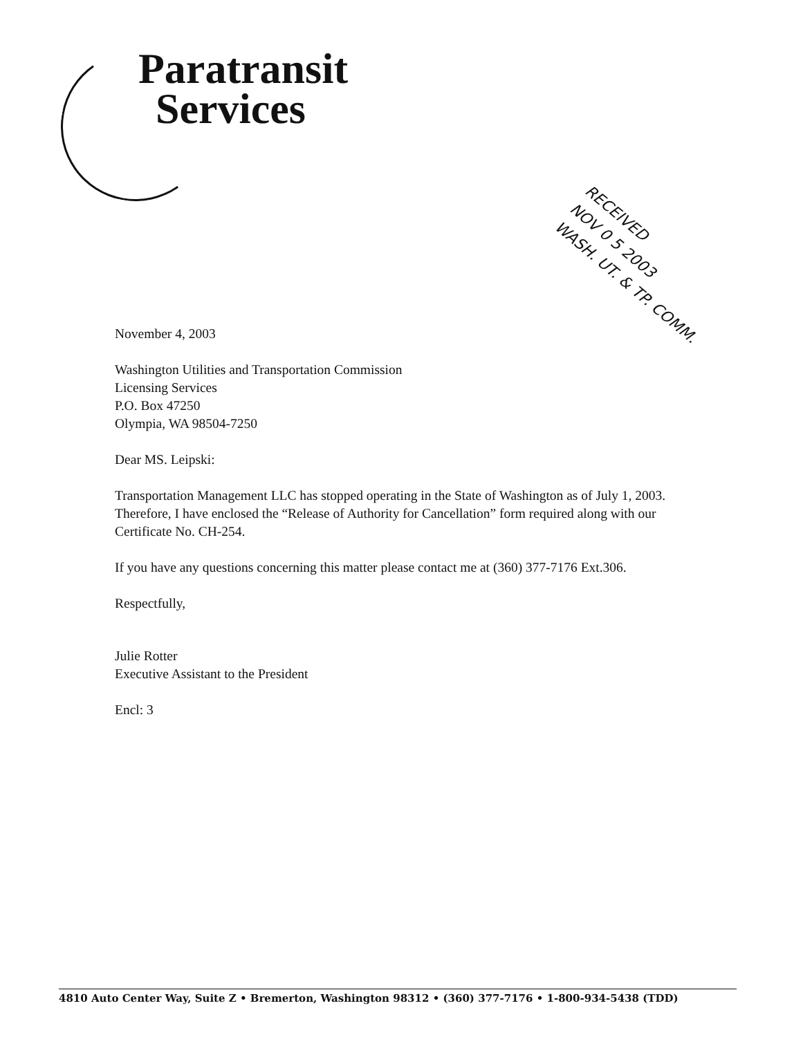Paratransit
Services
RECEIVED
NOV 0 5 2003
WASH. UT. & TP. COMM.
November 4, 2003
Washington Utilities and Transportation Commission
Licensing Services
P.O. Box 47250
Olympia, WA 98504-7250
Dear MS. Leipski:
Transportation Management LLC has stopped operating in the State of Washington as of July 1, 2003. Therefore, I have enclosed the “Release of Authority for Cancellation” form required along with our Certificate No. CH-254.
If you have any questions concerning this matter please contact me at (360) 377-7176 Ext.306.
Respectfully,
Julie Rotter
Executive Assistant to the President
Encl: 3
4810 Auto Center Way, Suite Z • Bremerton, Washington 98312 • (360) 377-7176 • 1-800-934-5438 (TDD)